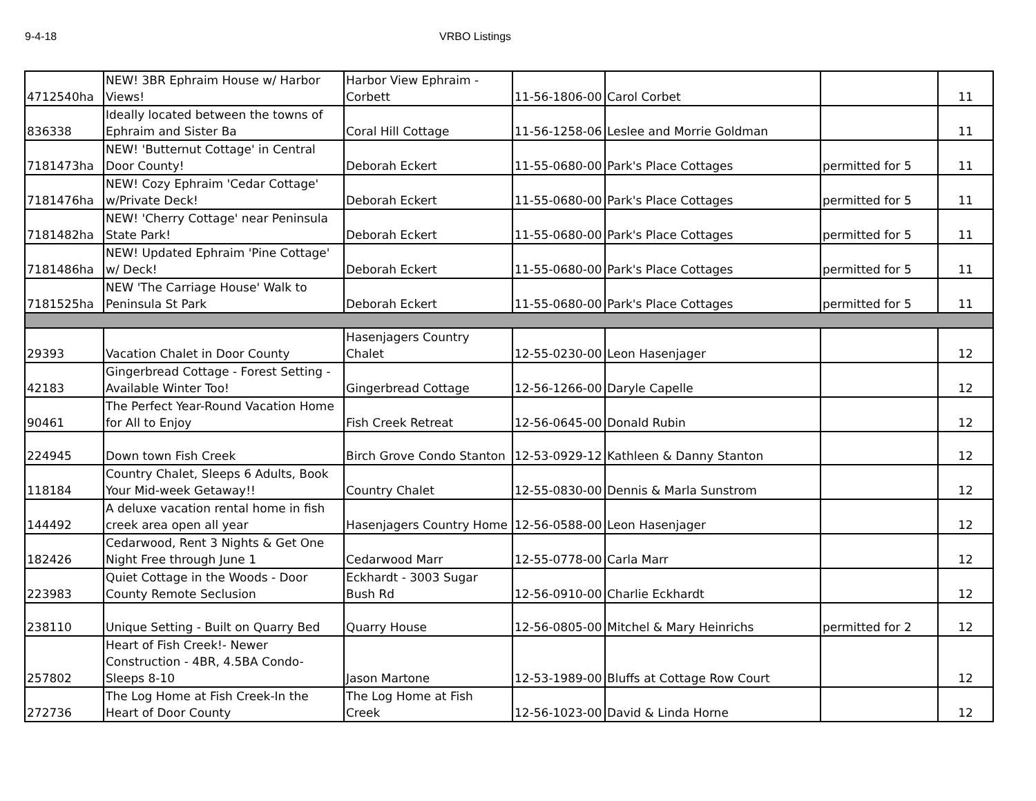9-4-18 VRBO Listings
| 4712540ha | NEW! 3BR Ephraim House w/ Harbor Views! | Harbor View Ephraim - Corbett | 11-56-1806-00 | Carol Corbet | | 11 |
| 836338 | Ideally located between the towns of Ephraim and Sister Ba | Coral Hill Cottage | 11-56-1258-06 | Leslee and Morrie Goldman | | 11 |
| 7181473ha | NEW! 'Butternut Cottage' in Central Door County! | Deborah Eckert | 11-55-0680-00 | Park's Place Cottages | permitted for 5 | 11 |
| 7181476ha | NEW! Cozy Ephraim 'Cedar Cottage' w/Private Deck! | Deborah Eckert | 11-55-0680-00 | Park's Place Cottages | permitted for 5 | 11 |
| 7181482ha | NEW! 'Cherry Cottage' near Peninsula State Park! | Deborah Eckert | 11-55-0680-00 | Park's Place Cottages | permitted for 5 | 11 |
| 7181486ha | NEW! Updated Ephraim 'Pine Cottage' w/ Deck! | Deborah Eckert | 11-55-0680-00 | Park's Place Cottages | permitted for 5 | 11 |
| 7181525ha | NEW 'The Carriage House' Walk to Peninsula St Park | Deborah Eckert | 11-55-0680-00 | Park's Place Cottages | permitted for 5 | 11 |
| 29393 | Vacation Chalet in Door County | Hasenjagers Country Chalet | 12-55-0230-00 | Leon Hasenjager | | 12 |
| 42183 | Gingerbread Cottage - Forest Setting - Available Winter Too! | Gingerbread Cottage | 12-56-1266-00 | Daryle Capelle | | 12 |
| 90461 | The Perfect Year-Round Vacation Home for All to Enjoy | Fish Creek Retreat | 12-56-0645-00 | Donald Rubin | | 12 |
| 224945 | Down town Fish Creek | Birch Grove Condo Stanton | 12-53-0929-12 | Kathleen & Danny Stanton | | 12 |
| 118184 | Country Chalet, Sleeps 6 Adults, Book Your Mid-week Getaway!! | Country Chalet | 12-55-0830-00 | Dennis & Marla Sunstrom | | 12 |
| 144492 | A deluxe vacation rental home in fish creek area open all year | Hasenjagers Country Home | 12-56-0588-00 | Leon Hasenjager | | 12 |
| 182426 | Cedarwood, Rent 3 Nights & Get One Night Free through June 1 | Cedarwood Marr | 12-55-0778-00 | Carla Marr | | 12 |
| 223983 | Quiet Cottage in the Woods - Door County Remote Seclusion | Eckhardt - 3003 Sugar Bush Rd | 12-56-0910-00 | Charlie Eckhardt | | 12 |
| 238110 | Unique Setting - Built on Quarry Bed | Quarry House | 12-56-0805-00 | Mitchel & Mary Heinrichs | permitted for 2 | 12 |
| 257802 | Heart of Fish Creek!- Newer Construction - 4BR, 4.5BA Condo- Sleeps 8-10 | Jason Martone | 12-53-1989-00 | Bluffs at Cottage Row Court | | 12 |
| 272736 | The Log Home at Fish Creek-In the Heart of Door County | The Log Home at Fish Creek | 12-56-1023-00 | David & Linda Horne | | 12 |